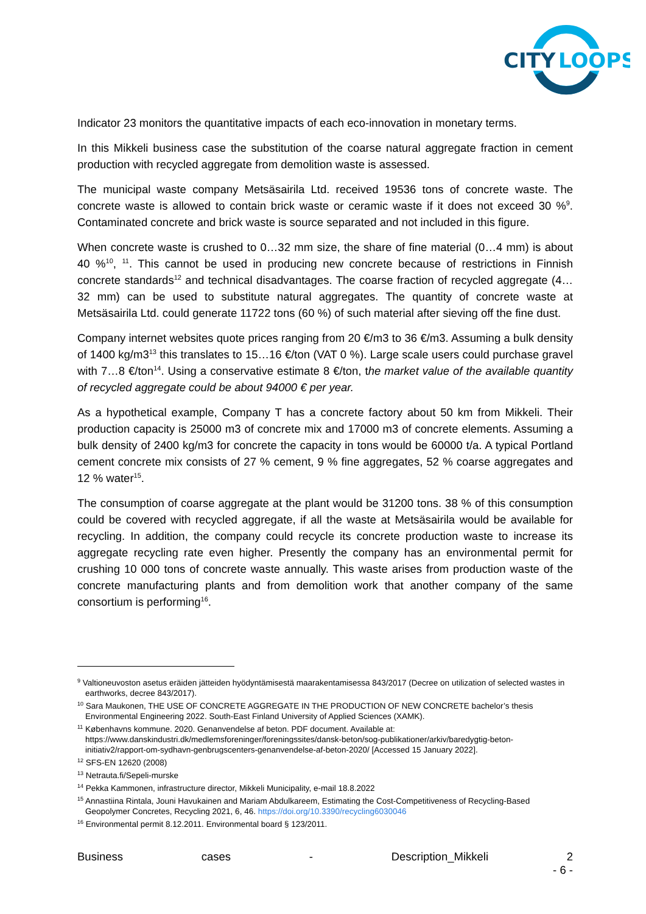CITY
LOOPS
Indicator 23 monitors the quantitative impacts of each eco-innovation in monetary terms.
In this Mikkeli business case the substitution of the coarse natural aggregate fraction in cement production with recycled aggregate from demolition waste is assessed.
The municipal waste company Metsäsairila Ltd. received 19536 tons of concrete waste. The concrete waste is allowed to contain brick waste or ceramic waste if it does not exceed 30 %<sup>9</sup>. Contaminated concrete and brick waste is source separated and not included in this figure.
When concrete waste is crushed to 0…32 mm size, the share of fine material (0…4 mm) is about 40 %<sup>10</sup>, <sup>11</sup>. This cannot be used in producing new concrete because of restrictions in Finnish concrete standards<sup>12</sup> and technical disadvantages. The coarse fraction of recycled aggregate (4…32 mm) can be used to substitute natural aggregates. The quantity of concrete waste at Metsäsairila Ltd. could generate 11722 tons (60 %) of such material after sieving off the fine dust.
Company internet websites quote prices ranging from 20 €/m3 to 36 €/m3. Assuming a bulk density of 1400 kg/m3<sup>13</sup> this translates to 15…16 €/ton (VAT 0 %). Large scale users could purchase gravel with 7…8 €/ton<sup>14</sup>. Using a conservative estimate 8 €/ton, the market value of the available quantity of recycled aggregate could be about 94000 € per year.
As a hypothetical example, Company T has a concrete factory about 50 km from Mikkeli. Their production capacity is 25000 m3 of concrete mix and 17000 m3 of concrete elements. Assuming a bulk density of 2400 kg/m3 for concrete the capacity in tons would be 60000 t/a. A typical Portland cement concrete mix consists of 27 % cement, 9 % fine aggregates, 52 % coarse aggregates and 12 % water<sup>15</sup>.
The consumption of coarse aggregate at the plant would be 31200 tons. 38 % of this consumption could be covered with recycled aggregate, if all the waste at Metsäsairila would be available for recycling. In addition, the company could recycle its concrete production waste to increase its aggregate recycling rate even higher. Presently the company has an environmental permit for crushing 10 000 tons of concrete waste annually. This waste arises from production waste of the concrete manufacturing plants and from demolition work that another company of the same consortium is performing<sup>16</sup>.
<sup>9</sup> Valtioneuvoston asetus eräiden jätteiden hyödyntämisestä maarakentamisessa 843/2017 (Decree on utilization of selected wastes in earthworks, decree 843/2017).
<sup>10</sup> Sara Maukonen, THE USE OF CONCRETE AGGREGATE IN THE PRODUCTION OF NEW CONCRETE bachelor’s thesis Environmental Engineering 2022. South-East Finland University of Applied Sciences (XAMK).
<sup>11</sup> Københavns kommune. 2020. Genanvendelse af beton. PDF document. Available at: https://www.danskindustri.dk/medlemsforeninger/foreningssites/dansk-beton/sog-publikationer/arkiv/baredygtig-beton-initiativ2/rapport-om-sydhavn-genbrugscenters-genanvendelse-af-beton-2020/ [Accessed 15 January 2022].
<sup>12</sup> SFS-EN 12620 (2008)
<sup>13</sup> Netrauta.fi/Sepeli-murske
<sup>14</sup> Pekka Kammonen, infrastructure director, Mikkeli Municipality, e-mail 18.8.2022
<sup>15</sup> Annastiina Rintala, Jouni Havukainen and Mariam Abdulkareem, Estimating the Cost-Competitiveness of Recycling-Based Geopolymer Concretes, Recycling 2021, 6, 46. https://doi.org/10.3390/recycling6030046
<sup>16</sup> Environmental permit 8.12.2011. Environmental board § 123/2011.
Business cases - Description_Mikkeli 2
- 6 -